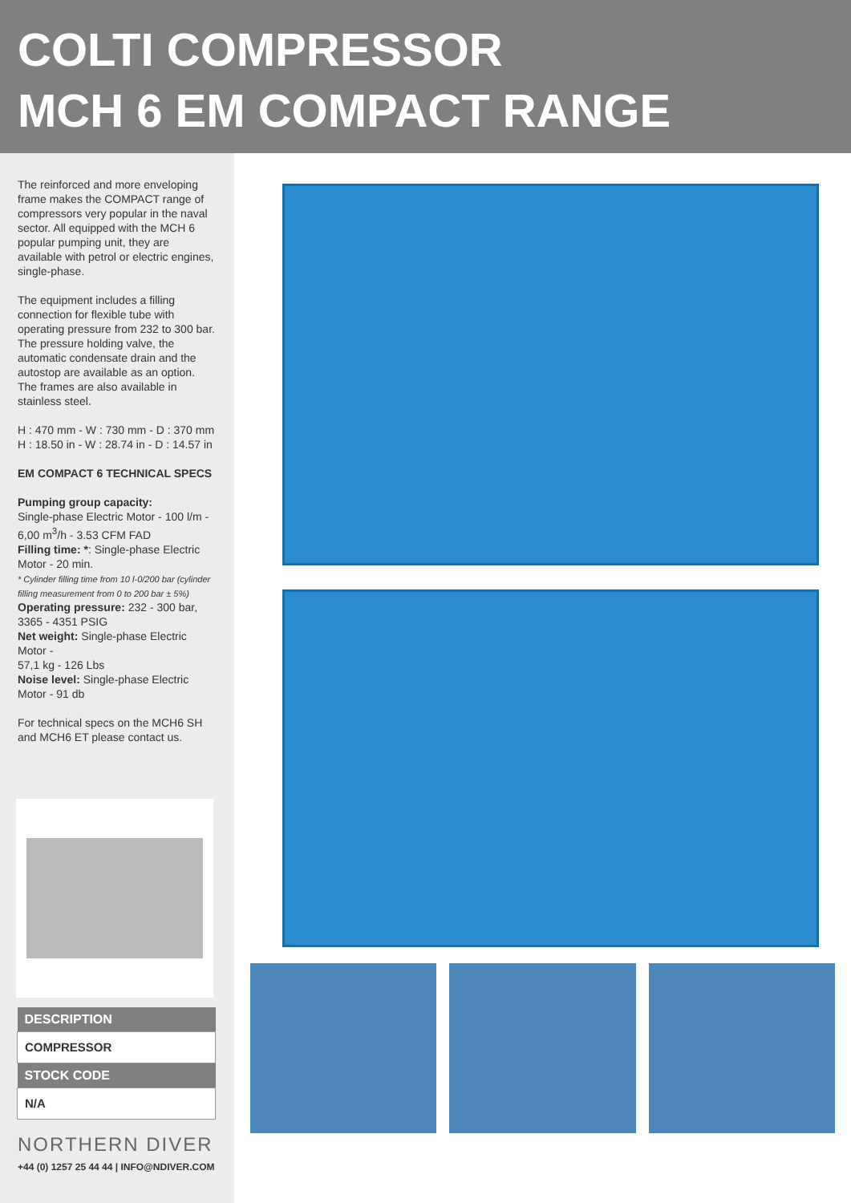COLTI COMPRESSOR
MCH 6 EM COMPACT RANGE
The reinforced and more enveloping frame makes the COMPACT range of compressors very popular in the naval sector. All equipped with the MCH 6 popular pumping unit, they are available with petrol or electric engines, single-phase.
The equipment includes a filling connection for flexible tube with operating pressure from 232 to 300 bar. The pressure holding valve, the automatic condensate drain and the autostop are available as an option. The frames are also available in stainless steel.
H : 470 mm - W : 730 mm - D : 370 mm
H : 18.50 in - W : 28.74 in - D : 14.57 in
EM COMPACT 6 TECHNICAL SPECS
Pumping group capacity:
Single-phase Electric Motor - 100 l/m - 6,00 m<sup>3</sup>/h - 3.53 CFM FAD
Filling time: *: Single-phase Electric Motor - 20 min.
* Cylinder filling time from 10 l-0/200 bar (cylinder filling measurement from 0 to 200 bar ± 5%)
Operating pressure: 232 - 300 bar, 3365 - 4351 PSIG
Net weight: Single-phase Electric Motor -
57,1 kg - 126 Lbs
Noise level: Single-phase Electric Motor - 91 db
For technical specs on the MCH6 SH and MCH6 ET please contact us.
| DESCRIPTION |
| --- |
| COMPRESSOR |
| STOCK CODE |
| N/A |
NORTHERN DIVER
+44 (0) 1257 25 44 44 | INFO@NDIVER.COM